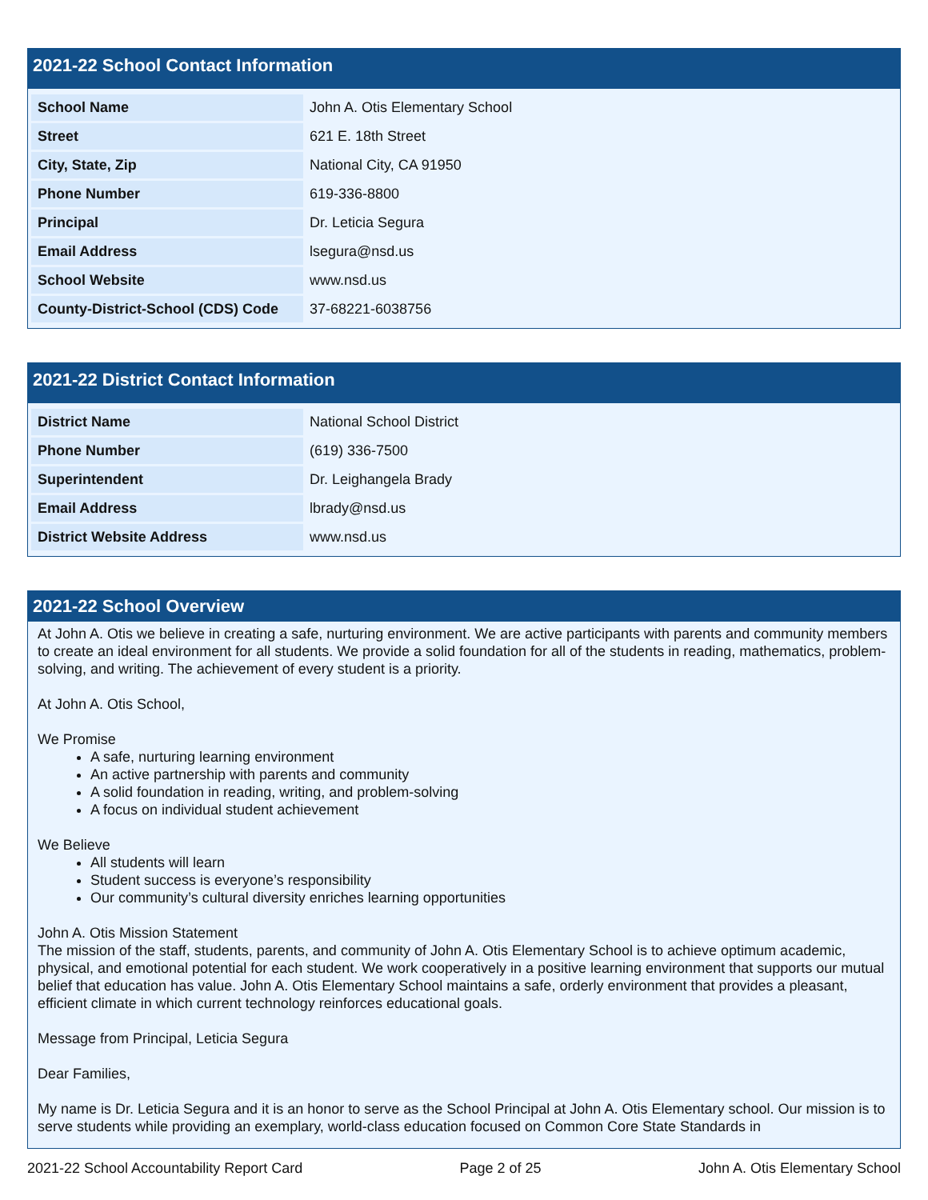2021-22 School Contact Information
| School Name | John A. Otis Elementary School |
| Street | 621 E. 18th Street |
| City, State, Zip | National City, CA 91950 |
| Phone Number | 619-336-8800 |
| Principal | Dr. Leticia Segura |
| Email Address | lsegura@nsd.us |
| School Website | www.nsd.us |
| County-District-School (CDS) Code | 37-68221-6038756 |
2021-22 District Contact Information
| District Name | National School District |
| Phone Number | (619) 336-7500 |
| Superintendent | Dr. Leighangela Brady |
| Email Address | lbrady@nsd.us |
| District Website Address | www.nsd.us |
2021-22 School Overview
At John A. Otis we believe in creating a safe, nurturing environment. We are active participants with parents and community members to create an ideal environment for all students. We provide a solid foundation for all of the students in reading, mathematics, problem-solving, and writing. The achievement of every student is a priority.
At John A. Otis School,
We Promise
A safe, nurturing learning environment
An active partnership with parents and community
A solid foundation in reading, writing, and problem-solving
A focus on individual student achievement
We Believe
All students will learn
Student success is everyone’s responsibility
Our community’s cultural diversity enriches learning opportunities
John A. Otis Mission Statement
The mission of the staff, students, parents, and community of John A. Otis Elementary School is to achieve optimum academic, physical, and emotional potential for each student. We work cooperatively in a positive learning environment that supports our mutual belief that education has value. John A. Otis Elementary School maintains a safe, orderly environment that provides a pleasant, efficient climate in which current technology reinforces educational goals.
Message from Principal, Leticia Segura
Dear Families,
My name is Dr. Leticia Segura and it is an honor to serve as the School Principal at John A. Otis Elementary school. Our mission is to serve students while providing an exemplary, world-class education focused on Common Core State Standards in
2021-22 School Accountability Report Card Page 2 of 25 John A. Otis Elementary School